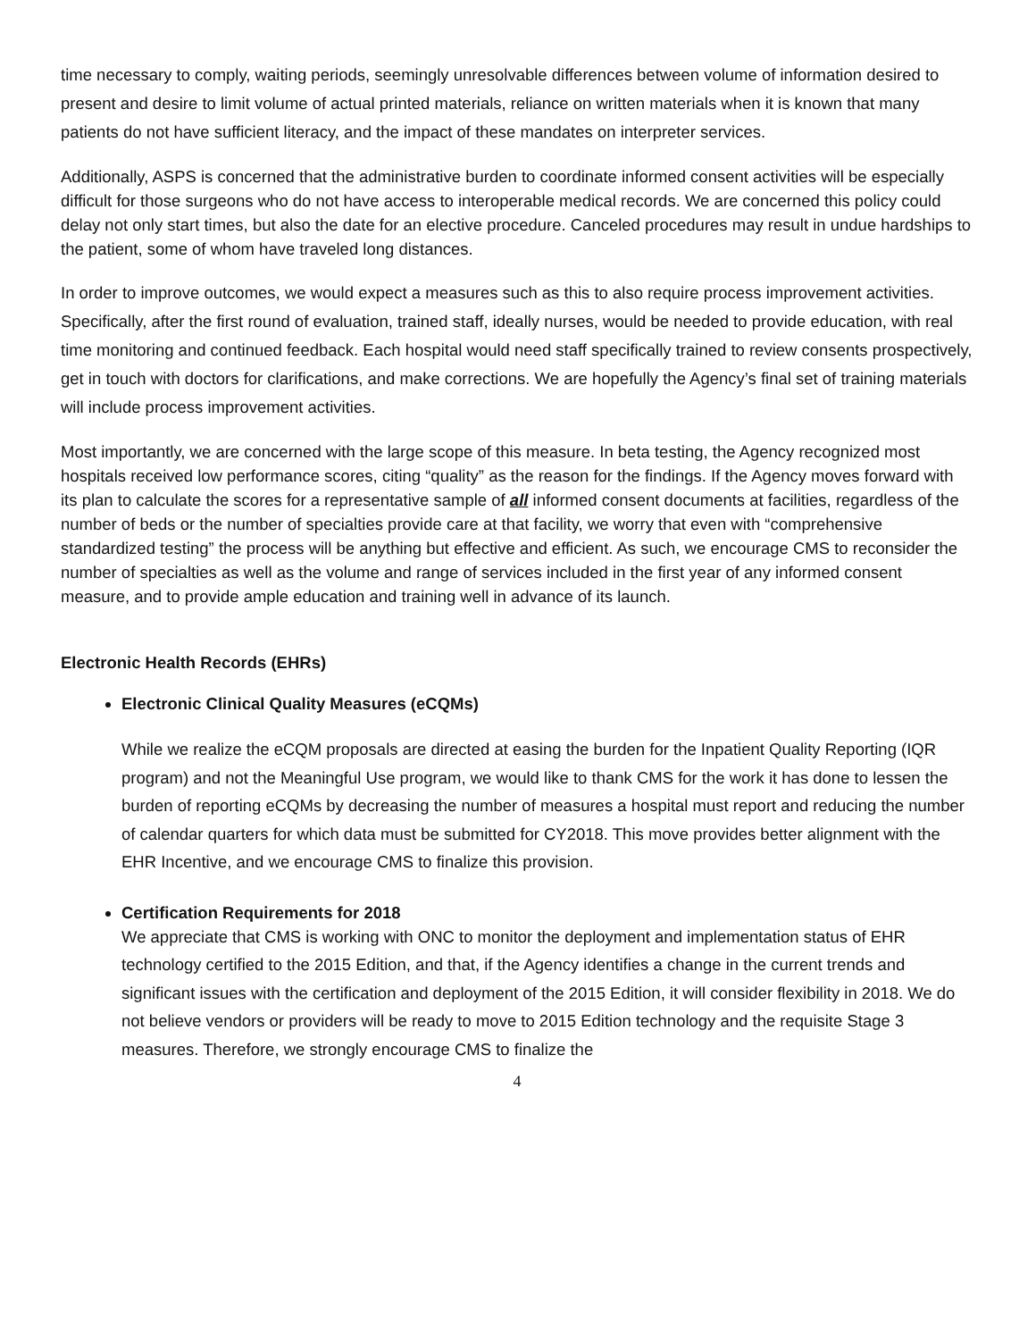time necessary to comply, waiting periods, seemingly unresolvable differences between volume of information desired to present and desire to limit volume of actual printed materials, reliance on written materials when it is known that many patients do not have sufficient literacy, and the impact of these mandates on interpreter services.
Additionally, ASPS is concerned that the administrative burden to coordinate informed consent activities will be especially difficult for those surgeons who do not have access to interoperable medical records. We are concerned this policy could delay not only start times, but also the date for an elective procedure. Canceled procedures may result in undue hardships to the patient, some of whom have traveled long distances.
In order to improve outcomes, we would expect a measures such as this to also require process improvement activities. Specifically, after the first round of evaluation, trained staff, ideally nurses, would be needed to provide education, with real time monitoring and continued feedback. Each hospital would need staff specifically trained to review consents prospectively, get in touch with doctors for clarifications, and make corrections. We are hopefully the Agency’s final set of training materials will include process improvement activities.
Most importantly, we are concerned with the large scope of this measure. In beta testing, the Agency recognized most hospitals received low performance scores, citing “quality” as the reason for the findings. If the Agency moves forward with its plan to calculate the scores for a representative sample of all informed consent documents at facilities, regardless of the number of beds or the number of specialties provide care at that facility, we worry that even with “comprehensive standardized testing” the process will be anything but effective and efficient. As such, we encourage CMS to reconsider the number of specialties as well as the volume and range of services included in the first year of any informed consent measure, and to provide ample education and training well in advance of its launch.
Electronic Health Records (EHRs)
Electronic Clinical Quality Measures (eCQMs)
While we realize the eCQM proposals are directed at easing the burden for the Inpatient Quality Reporting (IQR program) and not the Meaningful Use program, we would like to thank CMS for the work it has done to lessen the burden of reporting eCQMs by decreasing the number of measures a hospital must report and reducing the number of calendar quarters for which data must be submitted for CY2018. This move provides better alignment with the EHR Incentive, and we encourage CMS to finalize this provision.
Certification Requirements for 2018
We appreciate that CMS is working with ONC to monitor the deployment and implementation status of EHR technology certified to the 2015 Edition, and that, if the Agency identifies a change in the current trends and significant issues with the certification and deployment of the 2015 Edition, it will consider flexibility in 2018. We do not believe vendors or providers will be ready to move to 2015 Edition technology and the requisite Stage 3 measures. Therefore, we strongly encourage CMS to finalize the
4